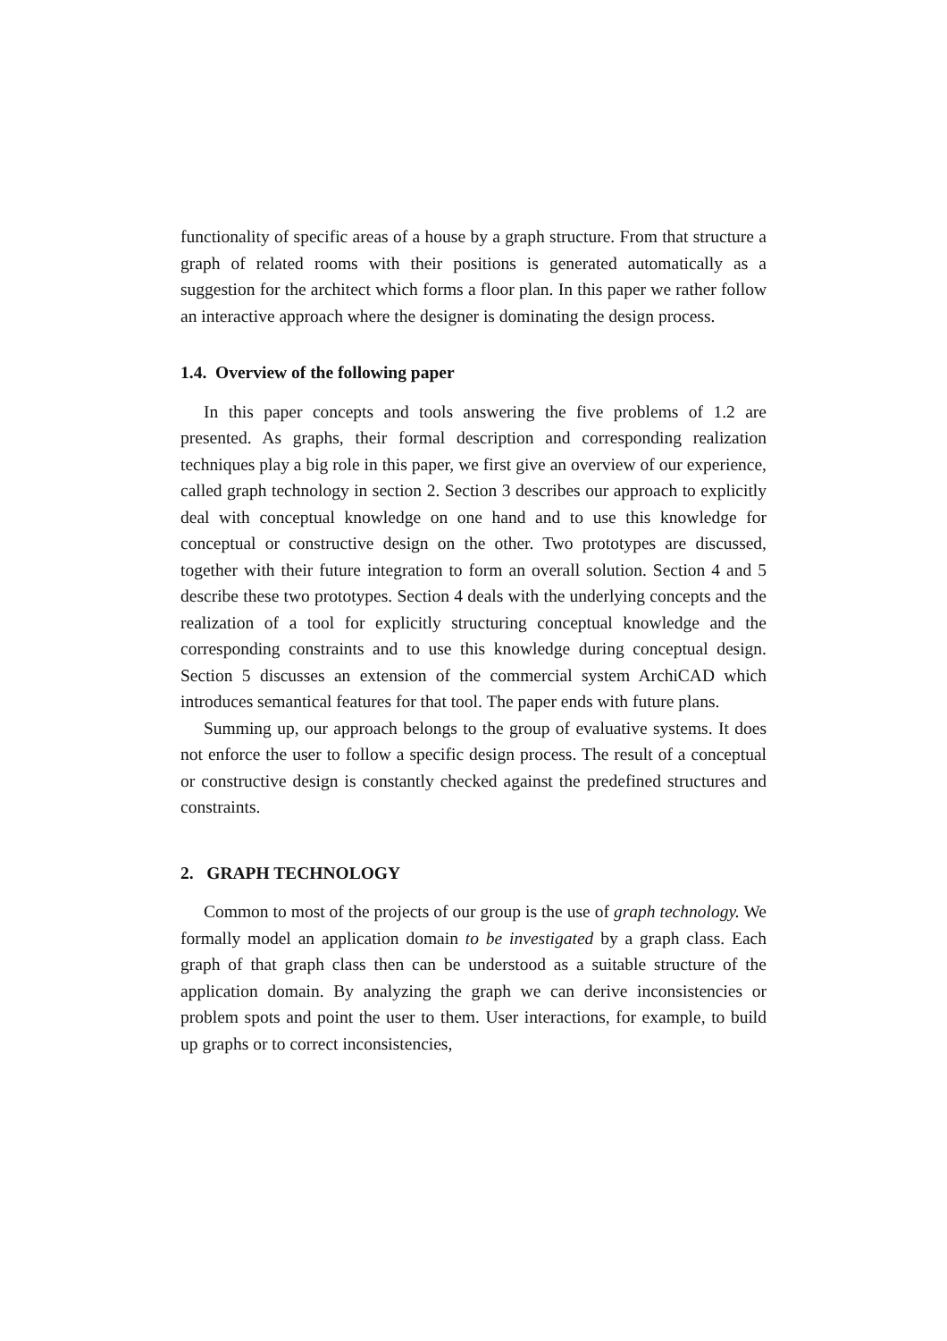functionality of specific areas of a house by a graph structure. From that structure a graph of related rooms with their positions is generated automatically as a suggestion for the architect which forms a floor plan. In this paper we rather follow an interactive approach where the designer is dominating the design process.
1.4. Overview of the following paper
In this paper concepts and tools answering the five problems of 1.2 are presented. As graphs, their formal description and corresponding realization techniques play a big role in this paper, we first give an overview of our experience, called graph technology in section 2. Section 3 describes our approach to explicitly deal with conceptual knowledge on one hand and to use this knowledge for conceptual or constructive design on the other. Two prototypes are discussed, together with their future integration to form an overall solution. Section 4 and 5 describe these two prototypes. Section 4 deals with the underlying concepts and the realization of a tool for explicitly structuring conceptual knowledge and the corresponding constraints and to use this knowledge during conceptual design. Section 5 discusses an extension of the commercial system ArchiCAD which introduces semantical features for that tool. The paper ends with future plans.
Summing up, our approach belongs to the group of evaluative systems. It does not enforce the user to follow a specific design process. The result of a conceptual or constructive design is constantly checked against the predefined structures and constraints.
2. GRAPH TECHNOLOGY
Common to most of the projects of our group is the use of graph technology. We formally model an application domain to be investigated by a graph class. Each graph of that graph class then can be understood as a suitable structure of the application domain. By analyzing the graph we can derive inconsistencies or problem spots and point the user to them. User interactions, for example, to build up graphs or to correct inconsistencies,